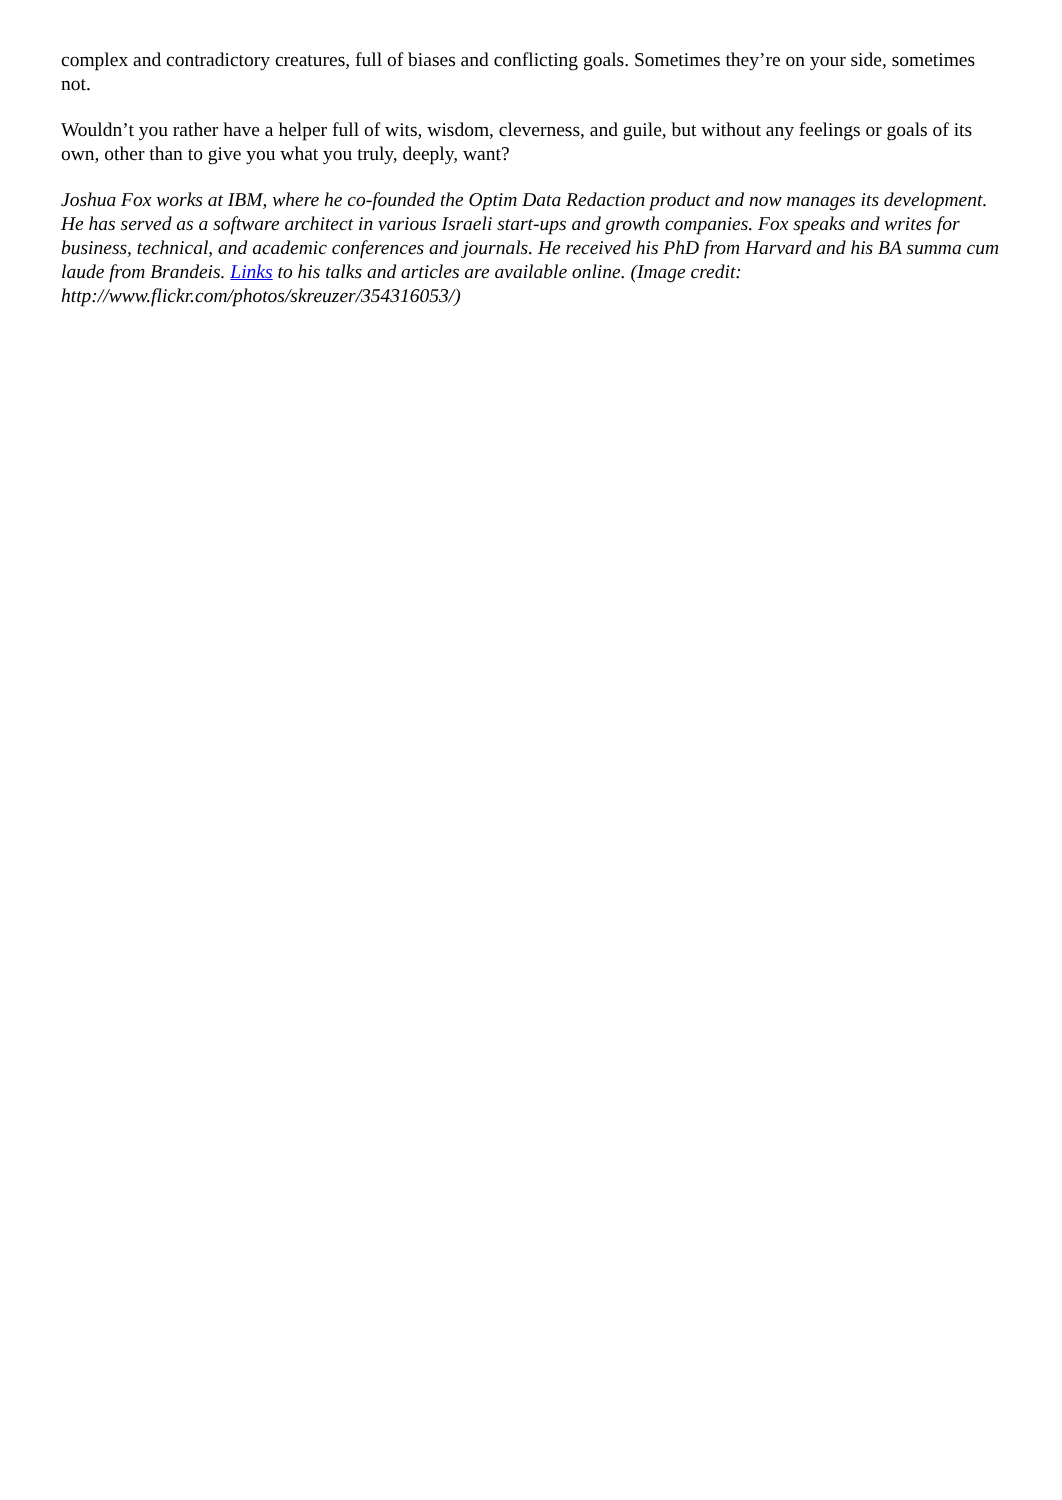complex and contradictory creatures, full of biases and conflicting goals. Sometimes they’re on your side, sometimes not.
Wouldn’t you rather have a helper full of wits, wisdom, cleverness, and guile, but without any feelings or goals of its own, other than to give you what you truly, deeply, want?
Joshua Fox works at IBM, where he co-founded the Optim Data Redaction product and now manages its development. He has served as a software architect in various Israeli start-ups and growth companies. Fox speaks and writes for business, technical, and academic conferences and journals. He received his PhD from Harvard and his BA summa cum laude from Brandeis. Links to his talks and articles are available online. (Image credit: http://www.flickr.com/photos/skreuzer/354316053/)